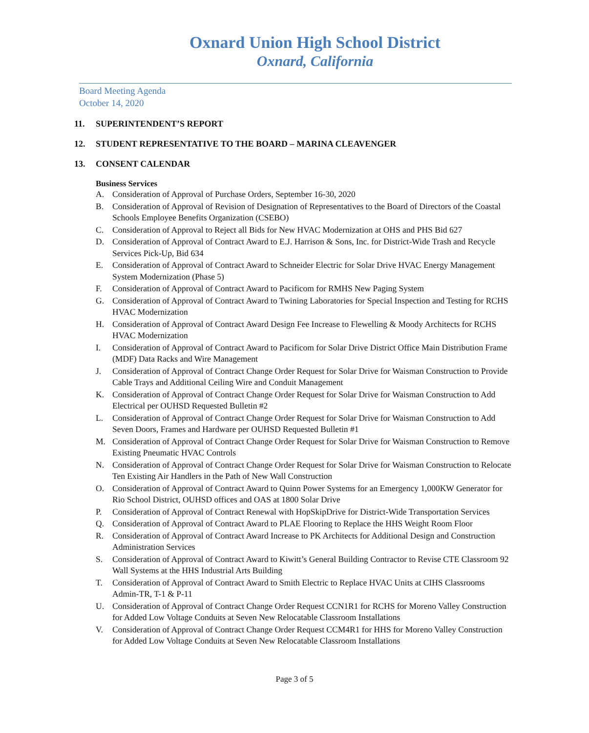Oxnard Union High School District
Oxnard, California
Board Meeting Agenda
October 14, 2020
11. SUPERINTENDENT’S REPORT
12. STUDENT REPRESENTATIVE TO THE BOARD – MARINA CLEAVENGER
13. CONSENT CALENDAR
Business Services
A. Consideration of Approval of Purchase Orders, September 16-30, 2020
B. Consideration of Approval of Revision of Designation of Representatives to the Board of Directors of the Coastal Schools Employee Benefits Organization (CSEBO)
C. Consideration of Approval to Reject all Bids for New HVAC Modernization at OHS and PHS Bid 627
D. Consideration of Approval of Contract Award to E.J. Harrison & Sons, Inc. for District-Wide Trash and Recycle Services Pick-Up, Bid 634
E. Consideration of Approval of Contract Award to Schneider Electric for Solar Drive HVAC Energy Management System Modernization (Phase 5)
F. Consideration of Approval of Contract Award to Pacificom for RMHS New Paging System
G. Consideration of Approval of Contract Award to Twining Laboratories for Special Inspection and Testing for RCHS HVAC Modernization
H. Consideration of Approval of Contract Award Design Fee Increase to Flewelling & Moody Architects for RCHS HVAC Modernization
I. Consideration of Approval of Contract Award to Pacificom for Solar Drive District Office Main Distribution Frame (MDF) Data Racks and Wire Management
J. Consideration of Approval of Contract Change Order Request for Solar Drive for Waisman Construction to Provide Cable Trays and Additional Ceiling Wire and Conduit Management
K. Consideration of Approval of Contract Change Order Request for Solar Drive for Waisman Construction to Add Electrical per OUHSD Requested Bulletin #2
L. Consideration of Approval of Contract Change Order Request for Solar Drive for Waisman Construction to Add Seven Doors, Frames and Hardware per OUHSD Requested Bulletin #1
M. Consideration of Approval of Contract Change Order Request for Solar Drive for Waisman Construction to Remove Existing Pneumatic HVAC Controls
N. Consideration of Approval of Contract Change Order Request for Solar Drive for Waisman Construction to Relocate Ten Existing Air Handlers in the Path of New Wall Construction
O. Consideration of Approval of Contract Award to Quinn Power Systems for an Emergency 1,000KW Generator for Rio School District, OUHSD offices and OAS at 1800 Solar Drive
P. Consideration of Approval of Contract Renewal with HopSkipDrive for District-Wide Transportation Services
Q. Consideration of Approval of Contract Award to PLAE Flooring to Replace the HHS Weight Room Floor
R. Consideration of Approval of Contract Award Increase to PK Architects for Additional Design and Construction Administration Services
S. Consideration of Approval of Contract Award to Kiwitt’s General Building Contractor to Revise CTE Classroom 92 Wall Systems at the HHS Industrial Arts Building
T. Consideration of Approval of Contract Award to Smith Electric to Replace HVAC Units at CIHS Classrooms Admin-TR, T-1 & P-11
U. Consideration of Approval of Contract Change Order Request CCN1R1 for RCHS for Moreno Valley Construction for Added Low Voltage Conduits at Seven New Relocatable Classroom Installations
V. Consideration of Approval of Contract Change Order Request CCM4R1 for HHS for Moreno Valley Construction for Added Low Voltage Conduits at Seven New Relocatable Classroom Installations
Page 3 of 5